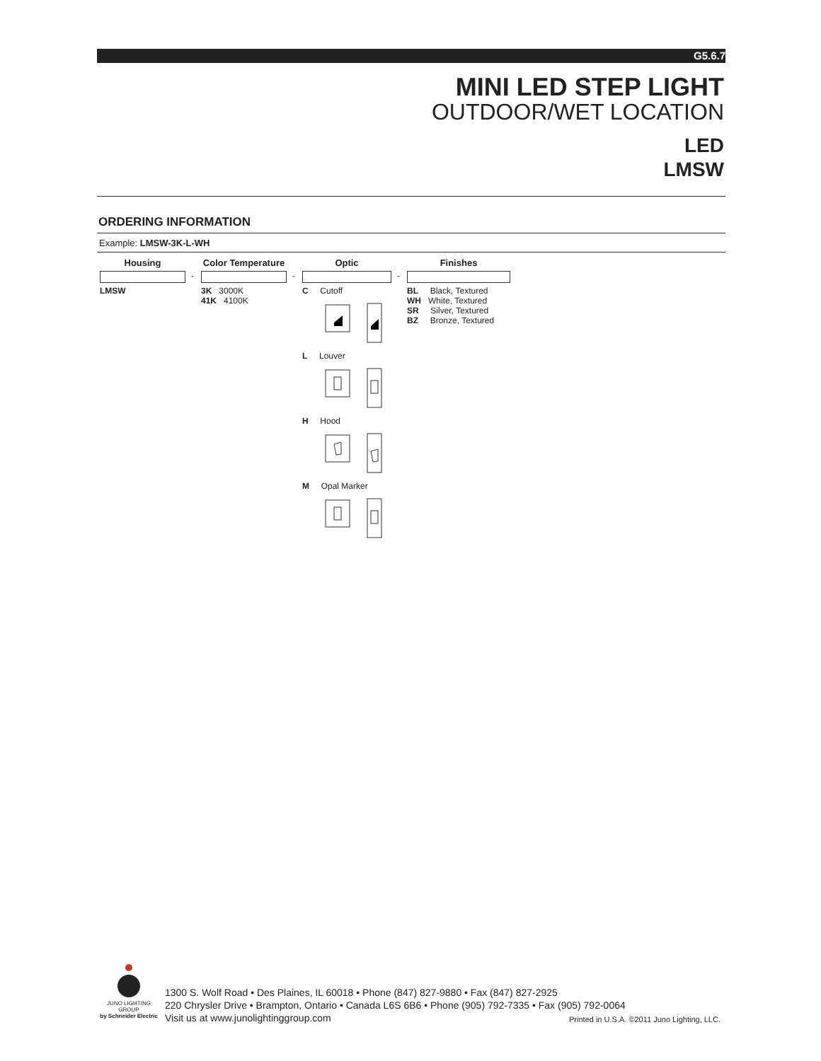G5.6.7
MINI LED STEP LIGHT
OUTDOOR/WET LOCATION
LED
LMSW
ORDERING INFORMATION
Example: LMSW-3K-L-WH
| Housing | | Color Temperature | | Optic | | Finishes |
| --- | --- | --- | --- | --- | --- | --- |
| | - | | - | | - | |
| LMSW | | 3K 3000K 41K 4100K | | C Cutoff L Louver H Hood M Opal Marker | | BL Black, Textured WH White, Textured SR Silver, Textured BZ Bronze, Textured |
JUNO LIGHTING GROUP
by Schneider Electric
1300 S. Wolf Road • Des Plaines, IL 60018 • Phone (847) 827-9880 • Fax (847) 827-2925
220 Chrysler Drive • Brampton, Ontario • Canada L6S 6B6 • Phone (905) 792-7335 • Fax (905) 792-0064
Visit us at www.junolightinggroup.com
Printed in U.S.A. ©2011 Juno Lighting, LLC.